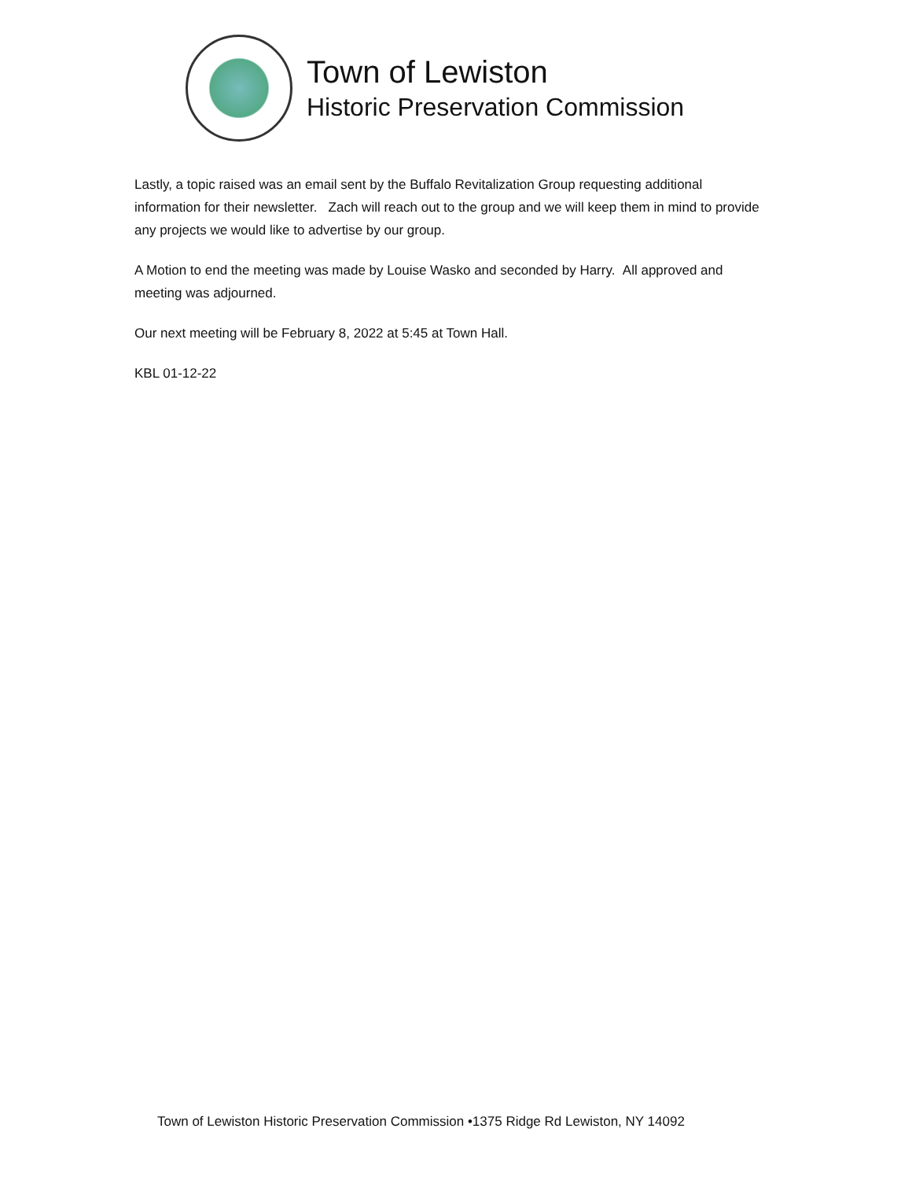Town of Lewiston
Historic Preservation Commission
Lastly, a topic raised was an email sent by the Buffalo Revitalization Group requesting additional information for their newsletter. Zach will reach out to the group and we will keep them in mind to provide any projects we would like to advertise by our group.
A Motion to end the meeting was made by Louise Wasko and seconded by Harry. All approved and meeting was adjourned.
Our next meeting will be February 8, 2022 at 5:45 at Town Hall.
KBL 01-12-22
Town of Lewiston Historic Preservation Commission •1375 Ridge Rd Lewiston, NY 14092